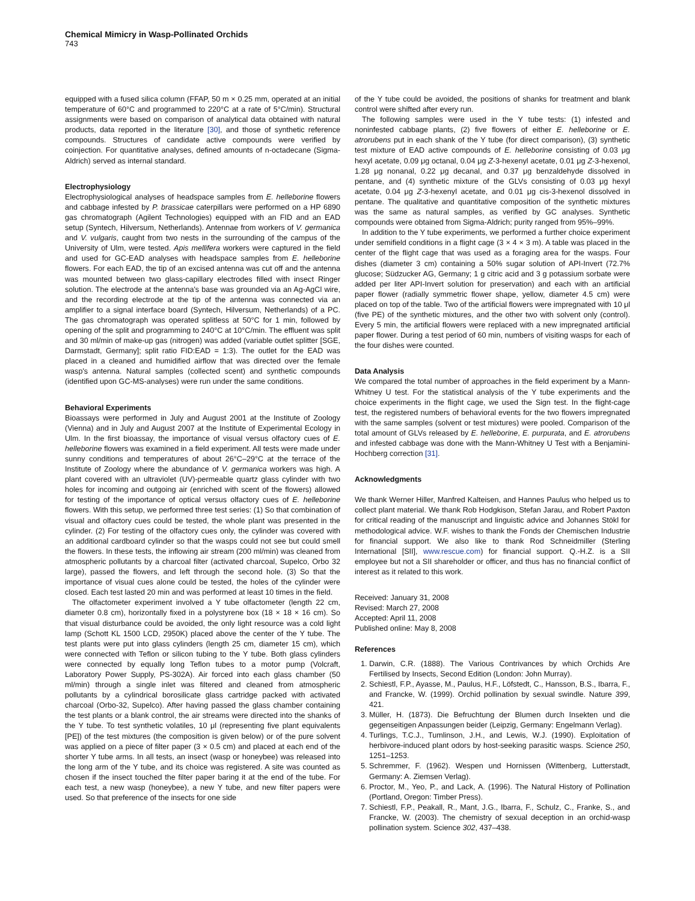Chemical Mimicry in Wasp-Pollinated Orchids
743
equipped with a fused silica column (FFAP, 50 m × 0.25 mm, operated at an initial temperature of 60°C and programmed to 220°C at a rate of 5°C/min). Structural assignments were based on comparison of analytical data obtained with natural products, data reported in the literature [30], and those of synthetic reference compounds. Structures of candidate active compounds were verified by coinjection. For quantitative analyses, defined amounts of n-octadecane (Sigma-Aldrich) served as internal standard.
Electrophysiology
Electrophysiological analyses of headspace samples from E. helleborine flowers and cabbage infested by P. brassicae caterpillars were performed on a HP 6890 gas chromatograph (Agilent Technologies) equipped with an FID and an EAD setup (Syntech, Hilversum, Netherlands). Antennae from workers of V. germanica and V. vulgaris, caught from two nests in the surrounding of the campus of the University of Ulm, were tested. Apis mellifera workers were captured in the field and used for GC-EAD analyses with headspace samples from E. helleborine flowers. For each EAD, the tip of an excised antenna was cut off and the antenna was mounted between two glass-capillary electrodes filled with insect Ringer solution. The electrode at the antenna's base was grounded via an Ag-AgCl wire, and the recording electrode at the tip of the antenna was connected via an amplifier to a signal interface board (Syntech, Hilversum, Netherlands) of a PC. The gas chromatograph was operated splitless at 50°C for 1 min, followed by opening of the split and programming to 240°C at 10°C/min. The effluent was split and 30 ml/min of make-up gas (nitrogen) was added (variable outlet splitter [SGE, Darmstadt, Germany]; split ratio FID:EAD = 1:3). The outlet for the EAD was placed in a cleaned and humidified airflow that was directed over the female wasp's antenna. Natural samples (collected scent) and synthetic compounds (identified upon GC-MS-analyses) were run under the same conditions.
Behavioral Experiments
Bioassays were performed in July and August 2001 at the Institute of Zoology (Vienna) and in July and August 2007 at the Institute of Experimental Ecology in Ulm. In the first bioassay, the importance of visual versus olfactory cues of E. helleborine flowers was examined in a field experiment. All tests were made under sunny conditions and temperatures of about 26°C–29°C at the terrace of the Institute of Zoology where the abundance of V. germanica workers was high. A plant covered with an ultraviolet (UV)-permeable quartz glass cylinder with two holes for incoming and outgoing air (enriched with scent of the flowers) allowed for testing of the importance of optical versus olfactory cues of E. helleborine flowers. With this setup, we performed three test series: (1) So that combination of visual and olfactory cues could be tested, the whole plant was presented in the cylinder. (2) For testing of the olfactory cues only, the cylinder was covered with an additional cardboard cylinder so that the wasps could not see but could smell the flowers. In these tests, the inflowing air stream (200 ml/min) was cleaned from atmospheric pollutants by a charcoal filter (activated charcoal, Supelco, Orbo 32 large), passed the flowers, and left through the second hole. (3) So that the importance of visual cues alone could be tested, the holes of the cylinder were closed. Each test lasted 20 min and was performed at least 10 times in the field.
The olfactometer experiment involved a Y tube olfactometer (length 22 cm, diameter 0.8 cm), horizontally fixed in a polystyrene box (18 × 18 × 16 cm). So that visual disturbance could be avoided, the only light resource was a cold light lamp (Schott KL 1500 LCD, 2950K) placed above the center of the Y tube. The test plants were put into glass cylinders (length 25 cm, diameter 15 cm), which were connected with Teflon or silicon tubing to the Y tube. Both glass cylinders were connected by equally long Teflon tubes to a motor pump (Volcraft, Laboratory Power Supply, PS-302A). Air forced into each glass chamber (50 ml/min) through a single inlet was filtered and cleaned from atmospheric pollutants by a cylindrical borosilicate glass cartridge packed with activated charcoal (Orbo-32, Supelco). After having passed the glass chamber containing the test plants or a blank control, the air streams were directed into the shanks of the Y tube. To test synthetic volatiles, 10 μl (representing five plant equivalents [PE]) of the test mixtures (the composition is given below) or of the pure solvent was applied on a piece of filter paper (3 × 0.5 cm) and placed at each end of the shorter Y tube arms. In all tests, an insect (wasp or honeybee) was released into the long arm of the Y tube, and its choice was registered. A site was counted as chosen if the insect touched the filter paper baring it at the end of the tube. For each test, a new wasp (honeybee), a new Y tube, and new filter papers were used. So that preference of the insects for one side
of the Y tube could be avoided, the positions of shanks for treatment and blank control were shifted after every run.
The following samples were used in the Y tube tests: (1) infested and noninfested cabbage plants, (2) five flowers of either E. helleborine or E. atrorubens put in each shank of the Y tube (for direct comparison), (3) synthetic test mixture of EAD active compounds of E. helleborine consisting of 0.03 μg hexyl acetate, 0.09 μg octanal, 0.04 μg Z-3-hexenyl acetate, 0.01 μg Z-3-hexenol, 1.28 μg nonanal, 0.22 μg decanal, and 0.37 μg benzaldehyde dissolved in pentane, and (4) synthetic mixture of the GLVs consisting of 0.03 μg hexyl acetate, 0.04 μg Z-3-hexenyl acetate, and 0.01 μg cis-3-hexenol dissolved in pentane. The qualitative and quantitative composition of the synthetic mixtures was the same as natural samples, as verified by GC analyses. Synthetic compounds were obtained from Sigma-Aldrich; purity ranged from 95%–99%.
In addition to the Y tube experiments, we performed a further choice experiment under semifield conditions in a flight cage (3 × 4 × 3 m). A table was placed in the center of the flight cage that was used as a foraging area for the wasps. Four dishes (diameter 3 cm) containing a 50% sugar solution of API-Invert (72.7% glucose; Südzucker AG, Germany; 1 g citric acid and 3 g potassium sorbate were added per liter API-Invert solution for preservation) and each with an artificial paper flower (radially symmetric flower shape, yellow, diameter 4.5 cm) were placed on top of the table. Two of the artificial flowers were impregnated with 10 μl (five PE) of the synthetic mixtures, and the other two with solvent only (control). Every 5 min, the artificial flowers were replaced with a new impregnated artificial paper flower. During a test period of 60 min, numbers of visiting wasps for each of the four dishes were counted.
Data Analysis
We compared the total number of approaches in the field experiment by a Mann-Whitney U test. For the statistical analysis of the Y tube experiments and the choice experiments in the flight cage, we used the Sign test. In the flight-cage test, the registered numbers of behavioral events for the two flowers impregnated with the same samples (solvent or test mixtures) were pooled. Comparison of the total amount of GLVs released by E. helleborine, E. purpurata, and E. atrorubens and infested cabbage was done with the Mann-Whitney U Test with a Benjamini-Hochberg correction [31].
Acknowledgments
We thank Werner Hiller, Manfred Kalteisen, and Hannes Paulus who helped us to collect plant material. We thank Rob Hodgkison, Stefan Jarau, and Robert Paxton for critical reading of the manuscript and linguistic advice and Johannes Stökl for methodological advice. W.F. wishes to thank the Fonds der Chemischen Industrie for financial support. We also like to thank Rod Schneidmiller (Sterling International [SII], www.rescue.com) for financial support. Q.-H.Z. is a SII employee but not a SII shareholder or officer, and thus has no financial conflict of interest as it related to this work.
Received: January 31, 2008
Revised: March 27, 2008
Accepted: April 11, 2008
Published online: May 8, 2008
References
1. Darwin, C.R. (1888). The Various Contrivances by which Orchids Are Fertilised by Insects, Second Edition (London: John Murray).
2. Schiestl, F.P., Ayasse, M., Paulus, H.F., Löfstedt, C., Hansson, B.S., Ibarra, F., and Francke, W. (1999). Orchid pollination by sexual swindle. Nature 399, 421.
3. Müller, H. (1873). Die Befruchtung der Blumen durch Insekten und die gegenseitigen Anpassungen beider (Leipzig, Germany: Engelmann Verlag).
4. Turlings, T.C.J., Tumlinson, J.H., and Lewis, W.J. (1990). Exploitation of herbivore-induced plant odors by host-seeking parasitic wasps. Science 250, 1251–1253.
5. Schremmer, F. (1962). Wespen und Hornissen (Wittenberg, Lutterstadt, Germany: A. Ziemsen Verlag).
6. Proctor, M., Yeo, P., and Lack, A. (1996). The Natural History of Pollination (Portland, Oregon: Timber Press).
7. Schiestl, F.P., Peakall, R., Mant, J.G., Ibarra, F., Schulz, C., Franke, S., and Francke, W. (2003). The chemistry of sexual deception in an orchid-wasp pollination system. Science 302, 437–438.